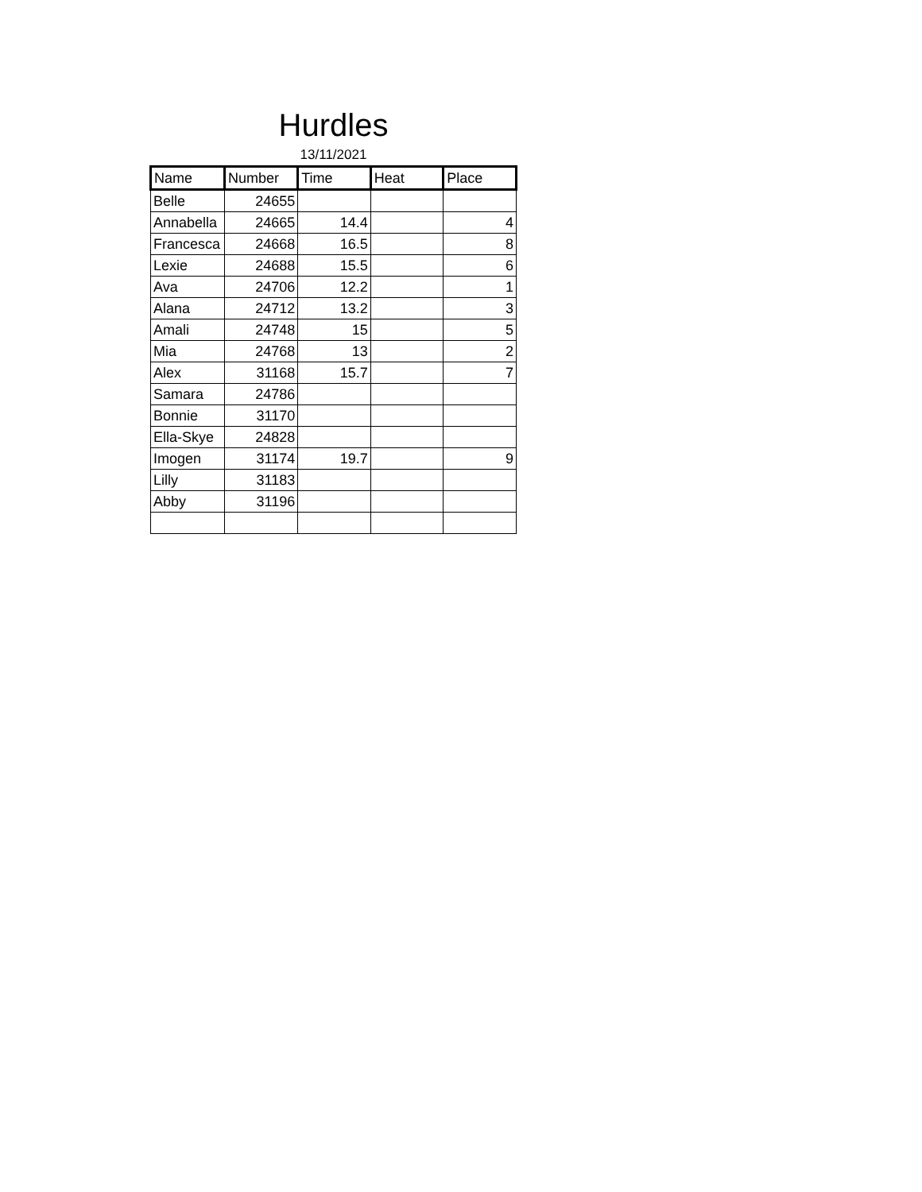Hurdles
13/11/2021
| Name | Number | Time | Heat | Place |
| --- | --- | --- | --- | --- |
| Belle | 24655 | | | |
| Annabella | 24665 | 14.4 | | 4 |
| Francesca | 24668 | 16.5 | | 8 |
| Lexie | 24688 | 15.5 | | 6 |
| Ava | 24706 | 12.2 | | 1 |
| Alana | 24712 | 13.2 | | 3 |
| Amali | 24748 | 15 | | 5 |
| Mia | 24768 | 13 | | 2 |
| Alex | 31168 | 15.7 | | 7 |
| Samara | 24786 | | | |
| Bonnie | 31170 | | | |
| Ella-Skye | 24828 | | | |
| Imogen | 31174 | 19.7 | | 9 |
| Lilly | 31183 | | | |
| Abby | 31196 | | | |